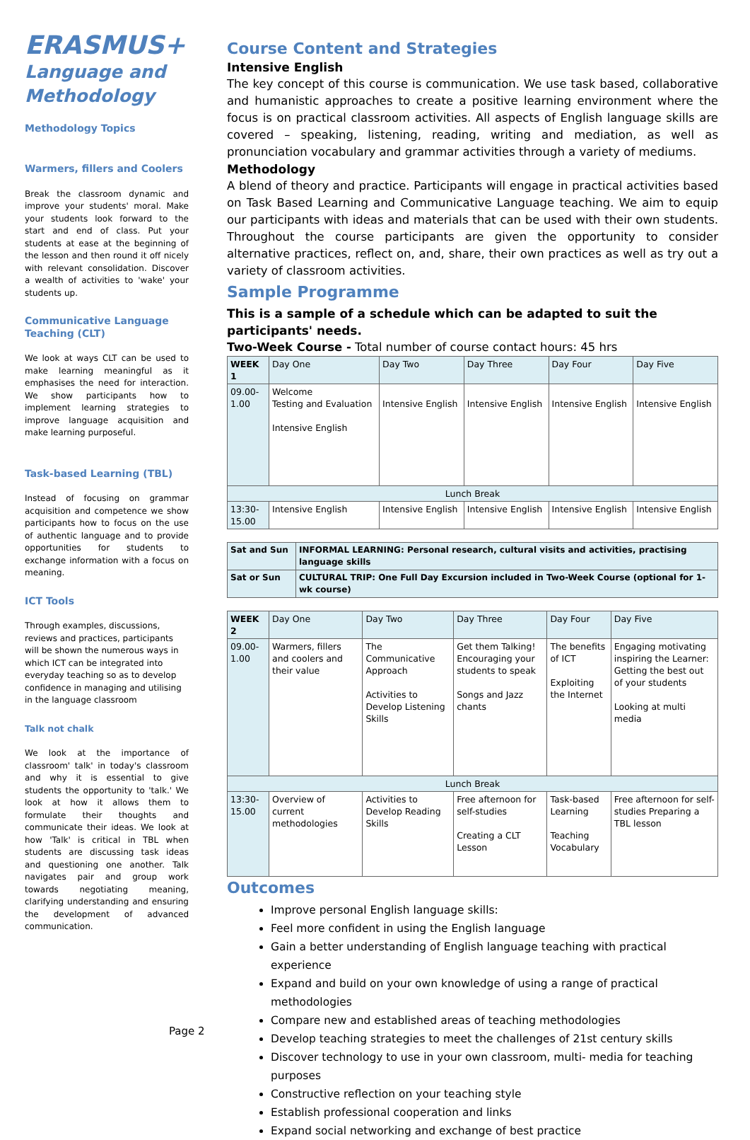ERASMUS+
Language and Methodology
Methodology Topics
Warmers, fillers and Coolers
Break the classroom dynamic and improve your students' moral. Make your students look forward to the start and end of class. Put your students at ease at the beginning of the lesson and then round it off nicely with relevant consolidation. Discover a wealth of activities to 'wake' your students up.
Communicative Language Teaching (CLT)
We look at ways CLT can be used to make learning meaningful as it emphasises the need for interaction. We show participants how to implement learning strategies to improve language acquisition and make learning purposeful.
Task-based Learning (TBL)
Instead of focusing on grammar acquisition and competence we show participants how to focus on the use of authentic language and to provide opportunities for students to exchange information with a focus on meaning.
ICT Tools
Through examples, discussions, reviews and practices, participants will be shown the numerous ways in which ICT can be integrated into everyday teaching so as to develop confidence in managing and utilising in the language classroom
Talk not chalk
We look at the importance of classroom' talk' in today's classroom and why it is essential to give students the opportunity to 'talk.' We look at how it allows them to formulate their thoughts and communicate their ideas. We look at how 'Talk' is critical in TBL when students are discussing task ideas and questioning one another. Talk navigates pair and group work towards negotiating meaning, clarifying understanding and ensuring the development of advanced communication.
Page 2
Course Content and Strategies
Intensive English
The key concept of this course is communication. We use task based, collaborative and humanistic approaches to create a positive learning environment where the focus is on practical classroom activities. All aspects of English language skills are covered – speaking, listening, reading, writing and mediation, as well as pronunciation vocabulary and grammar activities through a variety of mediums.
Methodology
A blend of theory and practice. Participants will engage in practical activities based on Task Based Learning and Communicative Language teaching. We aim to equip our participants with ideas and materials that can be used with their own students. Throughout the course participants are given the opportunity to consider alternative practices, reflect on, and, share, their own practices as well as try out a variety of classroom activities.
Sample Programme
This is a sample of a schedule which can be adapted to suit the participants' needs.
Two-Week Course - Total number of course contact hours: 45 hrs
| WEEK 1 | Day One | Day Two | Day Three | Day Four | Day Five |
| 09.00- 1.00 | Welcome Testing and Evaluation Intensive English | Intensive English | Intensive English | Intensive English | Intensive English |
| Lunch Break | | | | | |
| 13:30- 15.00 | Intensive English | Intensive English | Intensive English | Intensive English | Intensive English |
| Sat and Sun | INFORMAL LEARNING: Personal research, cultural visits and activities, practising language skills |
| Sat or Sun | CULTURAL TRIP: One Full Day Excursion included in Two-Week Course (optional for 1-wk course) |
| WEEK 2 | Day One | Day Two | Day Three | Day Four | Day Five |
| 09.00- 1.00 | Warmers, fillers and coolers and their value | The Communicative Approach Activities to Develop Listening Skills | Get them Talking! Encouraging your students to speak Songs and Jazz chants | The benefits of ICT Exploiting the Internet | Engaging motivating inspiring the Learner: Getting the best out of your students Looking at multi media |
| Lunch Break | | | | | |
| 13:30- 15.00 | Overview of current methodologies | Activities to Develop Reading Skills | Free afternoon for self-studies Creating a CLT Lesson | Task-based Learning Teaching Vocabulary | Free afternoon for self-studies Preparing a TBL lesson |
Outcomes
Improve personal English language skills:
Feel more confident in using the English language
Gain a better understanding of English language teaching with practical experience
Expand and build on your own knowledge of using a range of practical methodologies
Compare new and established areas of teaching methodologies
Develop teaching strategies to meet the challenges of 21st century skills
Discover technology to use in your own classroom, multi- media for teaching purposes
Constructive reflection on your teaching style
Establish professional cooperation and links
Expand social networking and exchange of best practice